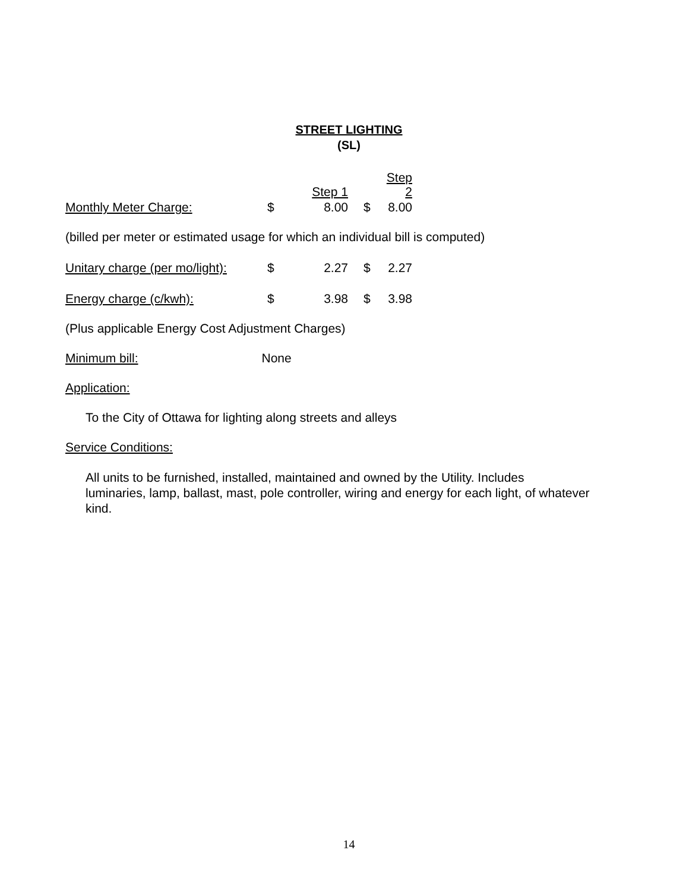STREET LIGHTING
(SL)
| | | Step 1 | | Step 2 |
| Monthly Meter Charge: | $ | 8.00 | $ | 8.00 |
(billed per meter or estimated usage for which an individual bill is computed)
| Unitary charge (per mo/light): | $ | 2.27 | $ | 2.27 |
| Energy charge (c/kwh): | $ | 3.98 | $ | 3.98 |
(Plus applicable Energy Cost Adjustment Charges)
Minimum bill: None
Application:
To the City of Ottawa for lighting along streets and alleys
Service Conditions:
All units to be furnished, installed, maintained and owned by the Utility. Includes
luminaries, lamp, ballast, mast, pole controller, wiring and energy for each light, of whatever
kind.
14